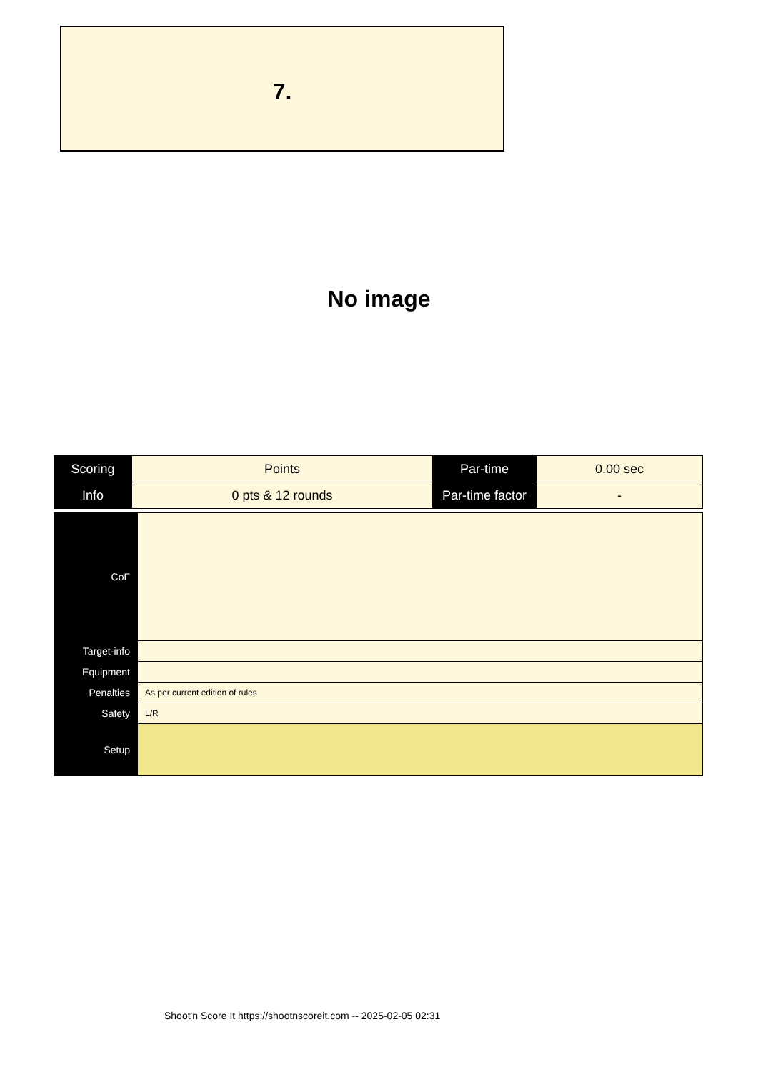7.
No image
| Scoring | Points | Par-time | 0.00 sec |
| Info | 0 pts & 12 rounds | Par-time factor | - |
| CoF | |
| Target-info | |
| Equipment | |
| Penalties | As per current edition of rules |
| Safety | L/R |
| Setup | |
Shoot'n Score It https://shootnscoreit.com -- 2025-02-05 02:31